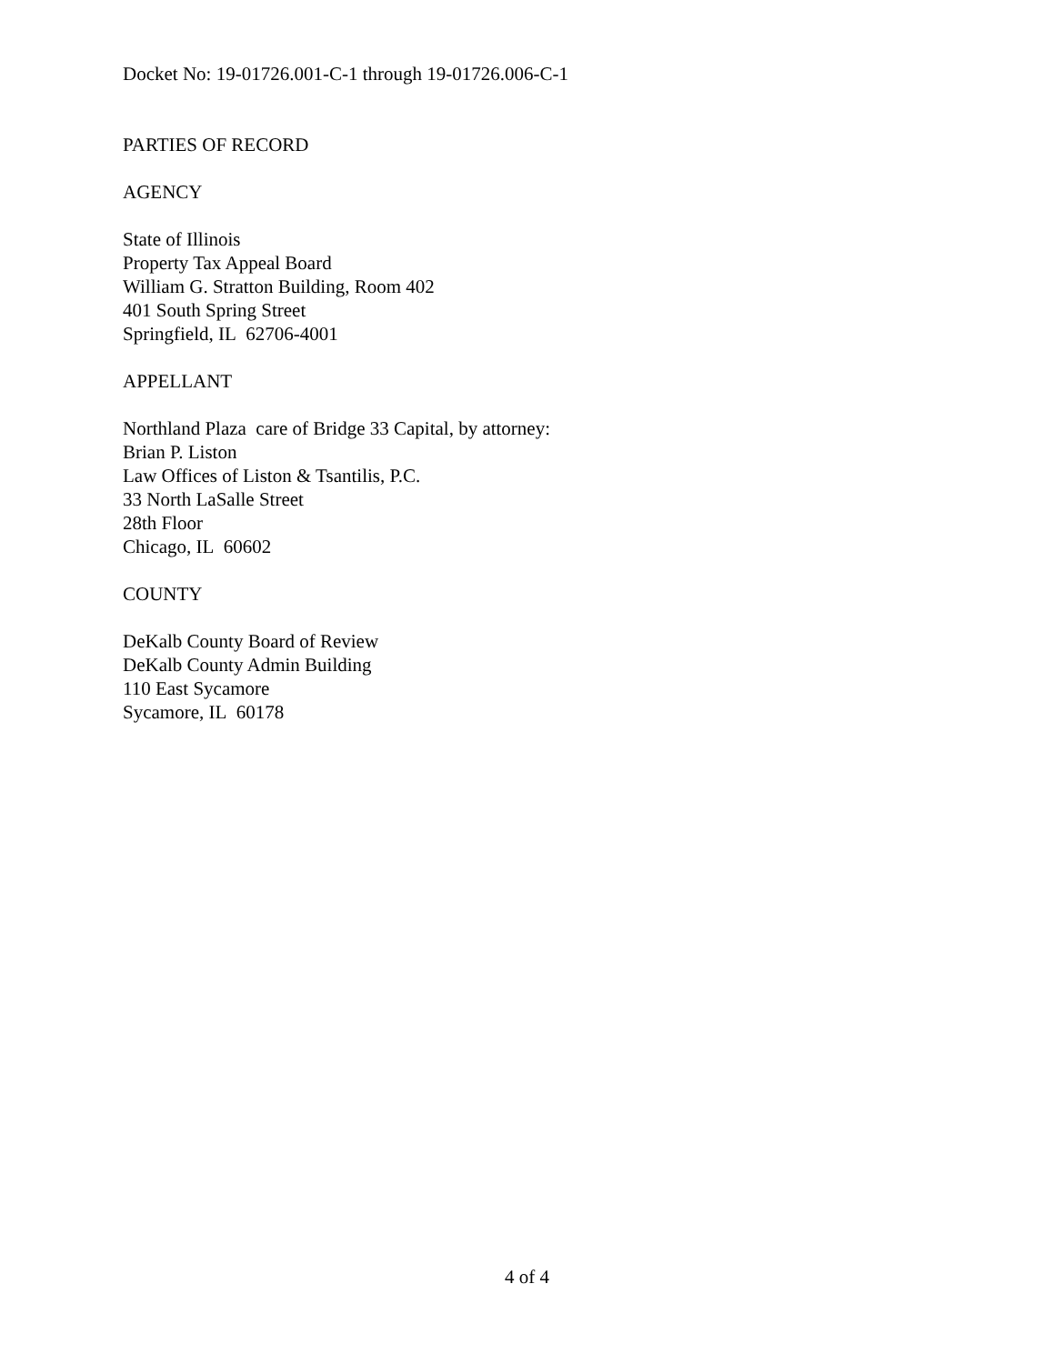Docket No: 19-01726.001-C-1 through 19-01726.006-C-1
PARTIES OF RECORD
AGENCY
State of Illinois
Property Tax Appeal Board
William G. Stratton Building, Room 402
401 South Spring Street
Springfield, IL 62706-4001
APPELLANT
Northland Plaza care of Bridge 33 Capital, by attorney:
Brian P. Liston
Law Offices of Liston & Tsantilis, P.C.
33 North LaSalle Street
28th Floor
Chicago, IL 60602
COUNTY
DeKalb County Board of Review
DeKalb County Admin Building
110 East Sycamore
Sycamore, IL 60178
4 of 4